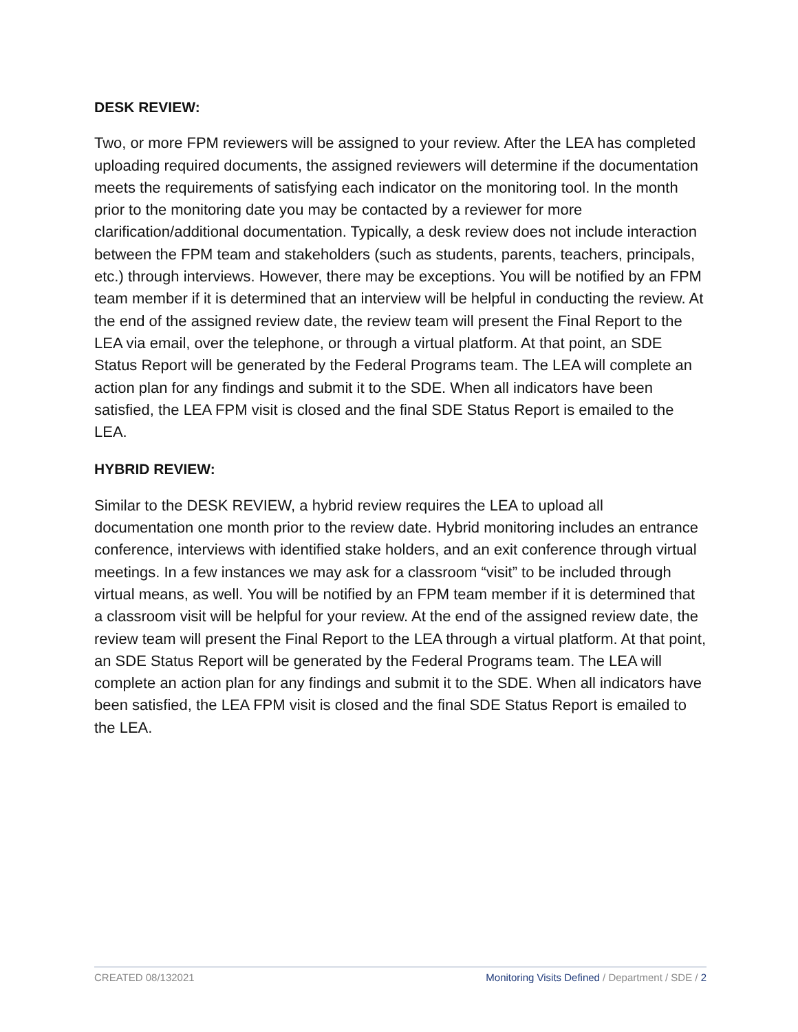DESK REVIEW:
Two, or more FPM reviewers will be assigned to your review. After the LEA has completed uploading required documents, the assigned reviewers will determine if the documentation meets the requirements of satisfying each indicator on the monitoring tool. In the month prior to the monitoring date you may be contacted by a reviewer for more clarification/additional documentation. Typically, a desk review does not include interaction between the FPM team and stakeholders (such as students, parents, teachers, principals, etc.) through interviews. However, there may be exceptions. You will be notified by an FPM team member if it is determined that an interview will be helpful in conducting the review. At the end of the assigned review date, the review team will present the Final Report to the LEA via email, over the telephone, or through a virtual platform. At that point, an SDE Status Report will be generated by the Federal Programs team. The LEA will complete an action plan for any findings and submit it to the SDE. When all indicators have been satisfied, the LEA FPM visit is closed and the final SDE Status Report is emailed to the LEA.
HYBRID REVIEW:
Similar to the DESK REVIEW, a hybrid review requires the LEA to upload all documentation one month prior to the review date. Hybrid monitoring includes an entrance conference, interviews with identified stake holders, and an exit conference through virtual meetings. In a few instances we may ask for a classroom “visit” to be included through virtual means, as well. You will be notified by an FPM team member if it is determined that a classroom visit will be helpful for your review. At the end of the assigned review date, the review team will present the Final Report to the LEA through a virtual platform. At that point, an SDE Status Report will be generated by the Federal Programs team. The LEA will complete an action plan for any findings and submit it to the SDE. When all indicators have been satisfied, the LEA FPM visit is closed and the final SDE Status Report is emailed to the LEA.
CREATED 08/132021 Monitoring Visits Defined / Department / SDE / 2